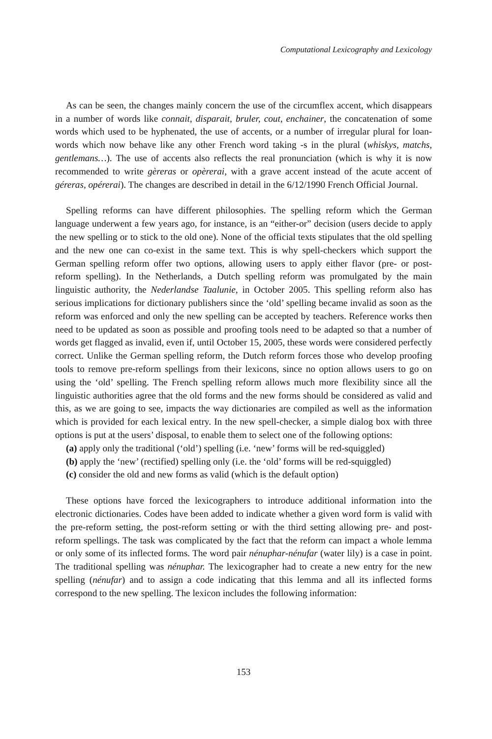Computational Lexicography and Lexicology
As can be seen, the changes mainly concern the use of the circumflex accent, which disappears in a number of words like connait, disparait, bruler, cout, enchainer, the concatenation of some words which used to be hyphenated, the use of accents, or a number of irregular plural for loan-words which now behave like any other French word taking -s in the plural (whiskys, matchs, gentlemans…). The use of accents also reflects the real pronunciation (which is why it is now recommended to write gèreras or opèrerai, with a grave accent instead of the acute accent of géreras, opérerai). The changes are described in detail in the 6/12/1990 French Official Journal.
Spelling reforms can have different philosophies. The spelling reform which the German language underwent a few years ago, for instance, is an “either-or” decision (users decide to apply the new spelling or to stick to the old one). None of the official texts stipulates that the old spelling and the new one can co-exist in the same text. This is why spell-checkers which support the German spelling reform offer two options, allowing users to apply either flavor (pre- or post-reform spelling). In the Netherlands, a Dutch spelling reform was promulgated by the main linguistic authority, the Nederlandse Taalunie, in October 2005. This spelling reform also has serious implications for dictionary publishers since the ‘old’ spelling became invalid as soon as the reform was enforced and only the new spelling can be accepted by teachers. Reference works then need to be updated as soon as possible and proofing tools need to be adapted so that a number of words get flagged as invalid, even if, until October 15, 2005, these words were considered perfectly correct. Unlike the German spelling reform, the Dutch reform forces those who develop proofing tools to remove pre-reform spellings from their lexicons, since no option allows users to go on using the ‘old’ spelling. The French spelling reform allows much more flexibility since all the linguistic authorities agree that the old forms and the new forms should be considered as valid and this, as we are going to see, impacts the way dictionaries are compiled as well as the information which is provided for each lexical entry. In the new spell-checker, a simple dialog box with three options is put at the users’ disposal, to enable them to select one of the following options:
(a) apply only the traditional (‘old’) spelling (i.e. ‘new’ forms will be red-squiggled)
(b) apply the ‘new’ (rectified) spelling only (i.e. the ‘old’ forms will be red-squiggled)
(c) consider the old and new forms as valid (which is the default option)
These options have forced the lexicographers to introduce additional information into the electronic dictionaries. Codes have been added to indicate whether a given word form is valid with the pre-reform setting, the post-reform setting or with the third setting allowing pre- and post-reform spellings. The task was complicated by the fact that the reform can impact a whole lemma or only some of its inflected forms. The word pair nénuphar-nénufar (water lily) is a case in point. The traditional spelling was nénuphar. The lexicographer had to create a new entry for the new spelling (nénufar) and to assign a code indicating that this lemma and all its inflected forms correspond to the new spelling. The lexicon includes the following information:
153